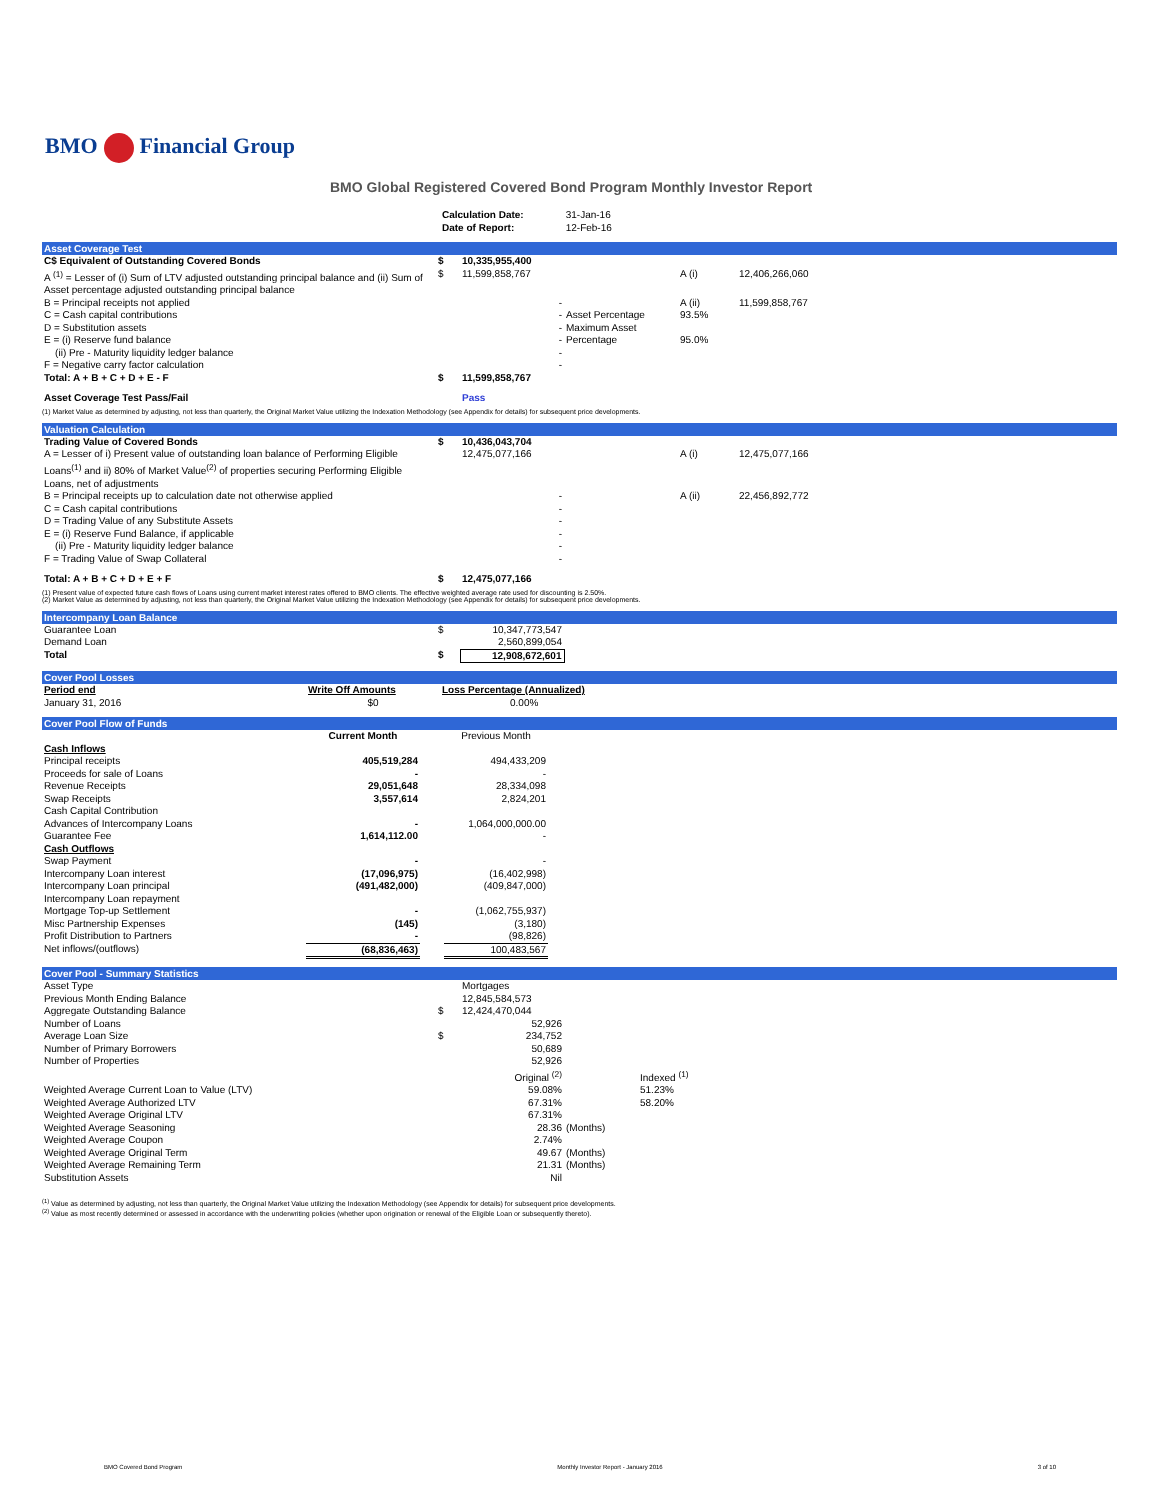BMO Financial Group
BMO Global Registered Covered Bond Program Monthly Investor Report
| Calculation Date: Date of Report: | 31-Jan-16 12-Feb-16 |
Asset Coverage Test
| C$ Equivalent of Outstanding Covered Bonds | $ | 10,335,955,400 | | | |
| A <sup>(1)</sup> = Lesser of (i) Sum of LTV adjusted outstanding principal balance and (ii) Sum of Asset percentage adjusted outstanding principal balance | $ | 11,599,858,767 | | A (i) | 12,406,266,060 |
| B = Principal receipts not applied | | - | | A (ii) | 11,599,858,767 |
| C = Cash capital contributions | | - | Asset Percentage | 93.5% | |
| D = Substitution assets | | - | Maximum Asset | | |
| E = (i) Reserve fund balance | | - | Percentage | 95.0% | |
| (ii) Pre - Maturity liquidity ledger balance | | - | | | |
| F = Negative carry factor calculation | | - | | | |
| Total: A + B + C + D + E - F | $ | 11,599,858,767 | | | |
| Asset Coverage Test Pass/Fail | | Pass | | | |
(1) Market Value as determined by adjusting, not less than quarterly, the Original Market Value utilizing the Indexation Methodology (see Appendix for details) for subsequent price developments.
Valuation Calculation
| Trading Value of Covered Bonds | $ | 10,436,043,704 | | | |
| A = Lesser of i) Present value of outstanding loan balance of Performing Eligible Loans<sup>(1)</sup> and ii) 80% of Market Value<sup>(2)</sup> of properties securing Performing Eligible Loans, net of adjustments | | 12,475,077,166 | | A (i) | 12,475,077,166 |
| B = Principal receipts up to calculation date not otherwise applied | | - | | A (ii) | 22,456,892,772 |
| C = Cash capital contributions | | - | | | |
| D = Trading Value of any Substitute Assets | | - | | | |
| E = (i) Reserve Fund Balance, if applicable | | - | | | |
| (ii) Pre - Maturity liquidity ledger balance | | - | | | |
| F = Trading Value of Swap Collateral | | - | | | |
| Total: A + B + C + D + E + F | $ | 12,475,077,166 | | | |
(1) Present value of expected future cash flows of Loans using current market interest rates offered to BMO clients. The effective weighted average rate used for discounting is 2.50%.
(2) Market Value as determined by adjusting, not less than quarterly, the Original Market Value utilizing the Indexation Methodology (see Appendix for details) for subsequent price developments.
Intercompany Loan Balance
| Guarantee Loan | $ | 10,347,773,547 | |
| Demand Loan | | 2,560,899,054 | |
| Total | $ | 12,908,672,601 | |
Cover Pool Losses
| Period end | Write Off Amounts | Loss Percentage (Annualized) |
| --- | --- | --- |
| January 31, 2016 | $0 | 0.00% |
Cover Pool Flow of Funds
| | Current Month | | Previous Month | |
| --- | --- | --- | --- | --- |
| Cash Inflows | | | | |
| Principal receipts | 405,519,284 | | 494,433,209 | |
| Proceeds for sale of Loans | - | | - | |
| Revenue Receipts | 29,051,648 | | 28,334,098 | |
| Swap Receipts | 3,557,614 | | 2,824,201 | |
| Cash Capital Contribution | | | | |
| Advances of Intercompany Loans | - | | 1,064,000,000.00 | |
| Guarantee Fee | 1,614,112.00 | | - | |
| Cash Outflows | | | | |
| Swap Payment | - | | - | |
| Intercompany Loan interest | (17,096,975) | | (16,402,998) | |
| Intercompany Loan principal | (491,482,000) | | (409,847,000) | |
| Intercompany Loan repayment | | | | |
| Mortgage Top-up Settlement | - | | (1,062,755,937) | |
| Misc Partnership Expenses | (145) | | (3,180) | |
| Profit Distribution to Partners | - | | (98,826) | |
| Net inflows/(outflows) | (68,836,463) | | 100,483,567 | |
Cover Pool - Summary Statistics
| Asset Type | | Mortgages | | |
| Previous Month Ending Balance | | 12,845,584,573 | | |
| Aggregate Outstanding Balance | $ | 12,424,470,044 | | |
| Number of Loans | | 52,926 | | |
| Average Loan Size | $ | 234,752 | | |
| Number of Primary Borrowers | | 50,689 | | |
| Number of Properties | | 52,926 | | |
| | | Original <sup>(2)</sup> | | Indexed <sup>(1)</sup> |
| Weighted Average Current Loan to Value (LTV) | | 59.08% | | 51.23% |
| Weighted Average Authorized LTV | | 67.31% | | 58.20% |
| Weighted Average Original LTV | | 67.31% | | |
| Weighted Average Seasoning | | 28.36 | (Months) | |
| Weighted Average Coupon | | 2.74% | | |
| Weighted Average Original Term | | 49.67 | (Months) | |
| Weighted Average Remaining Term | | 21.31 | (Months) | |
| Substitution Assets | | Nil | | |
<sup>(1)</sup> Value as determined by adjusting, not less than quarterly, the Original Market Value utilizing the Indexation Methodology (see Appendix for details) for subsequent price developments.
<sup>(2)</sup> Value as most recently determined or assessed in accordance with the underwriting policies (whether upon origination or renewal of the Eligible Loan or subsequently thereto).
BMO Covered Bond Program Monthly Investor Report - January 2016 3 of 10